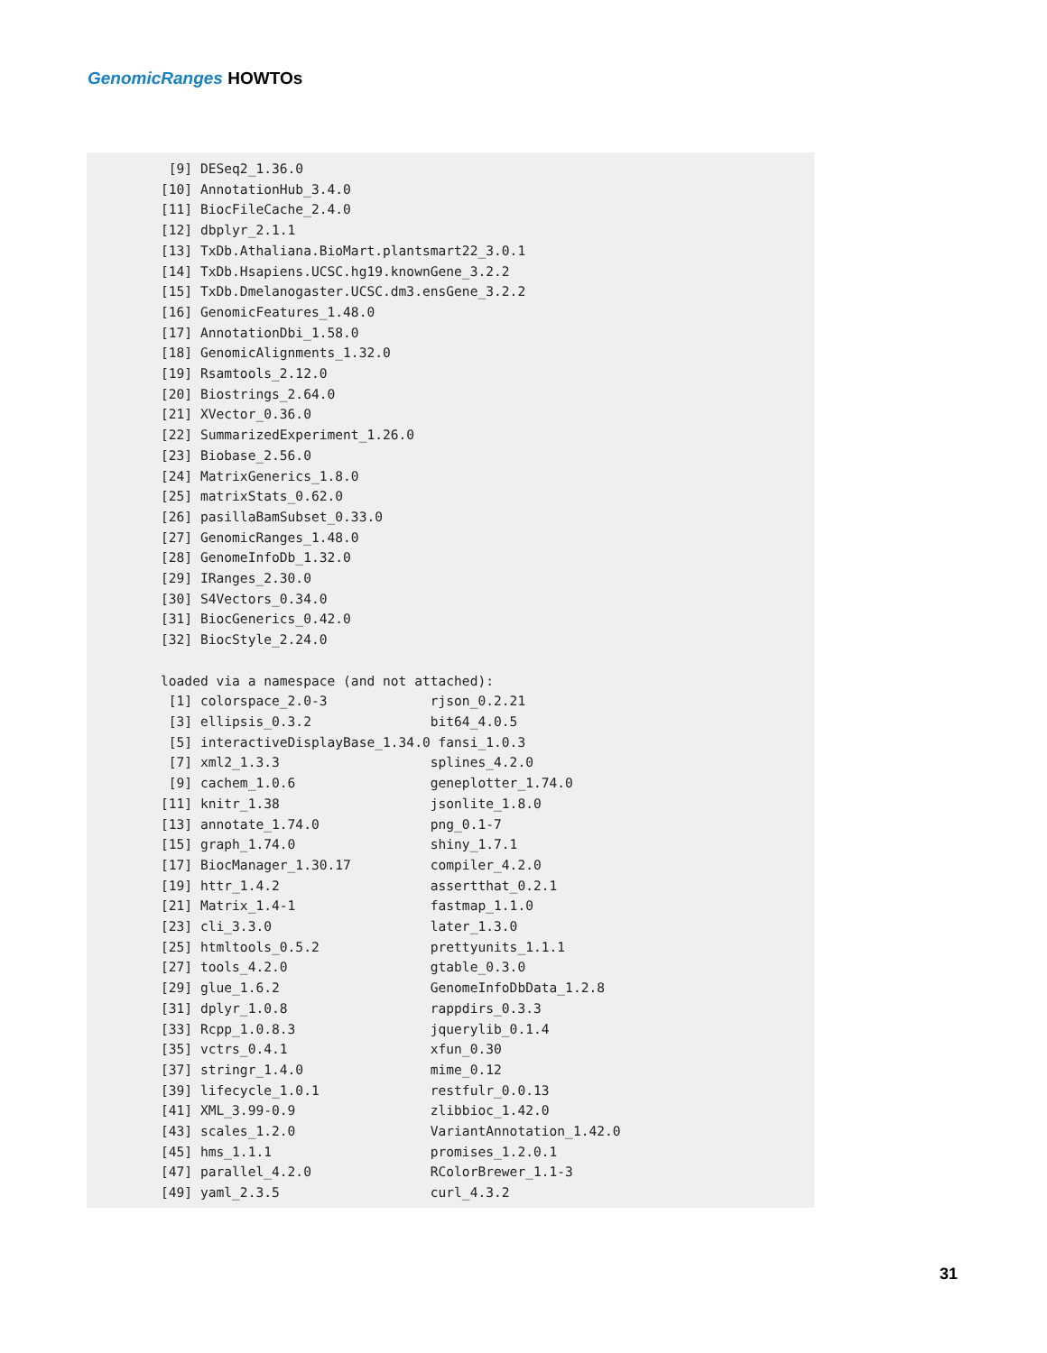GenomicRanges HOWTOs
 [9] DESeq2_1.36.0
[10] AnnotationHub_3.4.0
[11] BiocFileCache_2.4.0
[12] dbplyr_2.1.1
[13] TxDb.Athaliana.BioMart.plantsmart22_3.0.1
[14] TxDb.Hsapiens.UCSC.hg19.knownGene_3.2.2
[15] TxDb.Dmelanogaster.UCSC.dm3.ensGene_3.2.2
[16] GenomicFeatures_1.48.0
[17] AnnotationDbi_1.58.0
[18] GenomicAlignments_1.32.0
[19] Rsamtools_2.12.0
[20] Biostrings_2.64.0
[21] XVector_0.36.0
[22] SummarizedExperiment_1.26.0
[23] Biobase_2.56.0
[24] MatrixGenerics_1.8.0
[25] matrixStats_0.62.0
[26] pasillaBamSubset_0.33.0
[27] GenomicRanges_1.48.0
[28] GenomeInfoDb_1.32.0
[29] IRanges_2.30.0
[30] S4Vectors_0.34.0
[31] BiocGenerics_0.42.0
[32] BiocStyle_2.24.0

loaded via a namespace (and not attached):
 [1] colorspace_2.0-3             rjson_0.2.21
 [3] ellipsis_0.3.2               bit64_4.0.5
 [5] interactiveDisplayBase_1.34.0 fansi_1.0.3
 [7] xml2_1.3.3                   splines_4.2.0
 [9] cachem_1.0.6                 geneplotter_1.74.0
[11] knitr_1.38                   jsonlite_1.8.0
[13] annotate_1.74.0              png_0.1-7
[15] graph_1.74.0                 shiny_1.7.1
[17] BiocManager_1.30.17          compiler_4.2.0
[19] httr_1.4.2                   assertthat_0.2.1
[21] Matrix_1.4-1                 fastmap_1.1.0
[23] cli_3.3.0                    later_1.3.0
[25] htmltools_0.5.2              prettyunits_1.1.1
[27] tools_4.2.0                  gtable_0.3.0
[29] glue_1.6.2                   GenomeInfoDbData_1.2.8
[31] dplyr_1.0.8                  rappdirs_0.3.3
[33] Rcpp_1.0.8.3                 jquerylib_0.1.4
[35] vctrs_0.4.1                  xfun_0.30
[37] stringr_1.4.0                mime_0.12
[39] lifecycle_1.0.1              restfulr_0.0.13
[41] XML_3.99-0.9                 zlibbioc_1.42.0
[43] scales_1.2.0                 VariantAnnotation_1.42.0
[45] hms_1.1.1                    promises_1.2.0.1
[47] parallel_4.2.0               RColorBrewer_1.1-3
[49] yaml_2.3.5                   curl_4.3.2
31